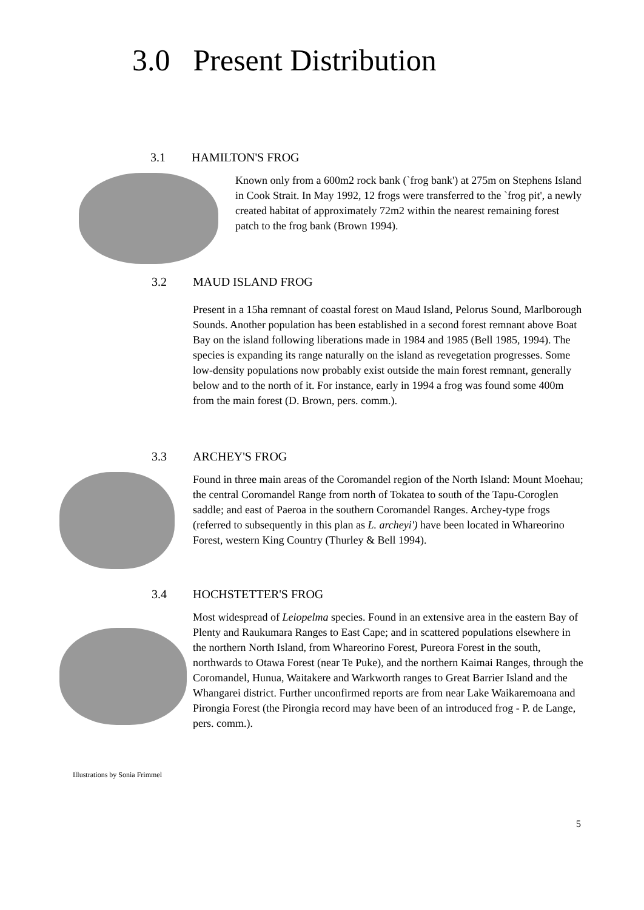3.0 Present Distribution
3.1 HAMILTON'S FROG
Known only from a 600m2 rock bank (`frog bank') at 275m on Stephens Island in Cook Strait. In May 1992, 12 frogs were transferred to the `frog pit', a newly created habitat of approximately 72m2 within the nearest remaining forest patch to the frog bank (Brown 1994).
3.2 MAUD ISLAND FROG
Present in a 15ha remnant of coastal forest on Maud Island, Pelorus Sound, Marlborough Sounds. Another population has been established in a second forest remnant above Boat Bay on the island following liberations made in 1984 and 1985 (Bell 1985, 1994). The species is expanding its range naturally on the island as revegetation progresses. Some low-density populations now probably exist outside the main forest remnant, generally below and to the north of it. For instance, early in 1994 a frog was found some 400m from the main forest (D. Brown, pers. comm.).
3.3 ARCHEY'S FROG
Found in three main areas of the Coromandel region of the North Island: Mount Moehau; the central Coromandel Range from north of Tokatea to south of the Tapu-Coroglen saddle; and east of Paeroa in the southern Coromandel Ranges. Archey-type frogs (referred to subsequently in this plan as L. archeyi') have been located in Whareorino Forest, western King Country (Thurley & Bell 1994).
3.4 HOCHSTETTER'S FROG
Most widespread of Leiopelma species. Found in an extensive area in the eastern Bay of Plenty and Raukumara Ranges to East Cape; and in scattered populations elsewhere in the northern North Island, from Whareorino Forest, Pureora Forest in the south, northwards to Otawa Forest (near Te Puke), and the northern Kaimai Ranges, through the Coromandel, Hunua, Waitakere and Warkworth ranges to Great Barrier Island and the Whangarei district. Further unconfirmed reports are from near Lake Waikaremoana and Pirongia Forest (the Pirongia record may have been of an introduced frog - P. de Lange, pers. comm.).
Illustrations by Sonia Frimmel
5